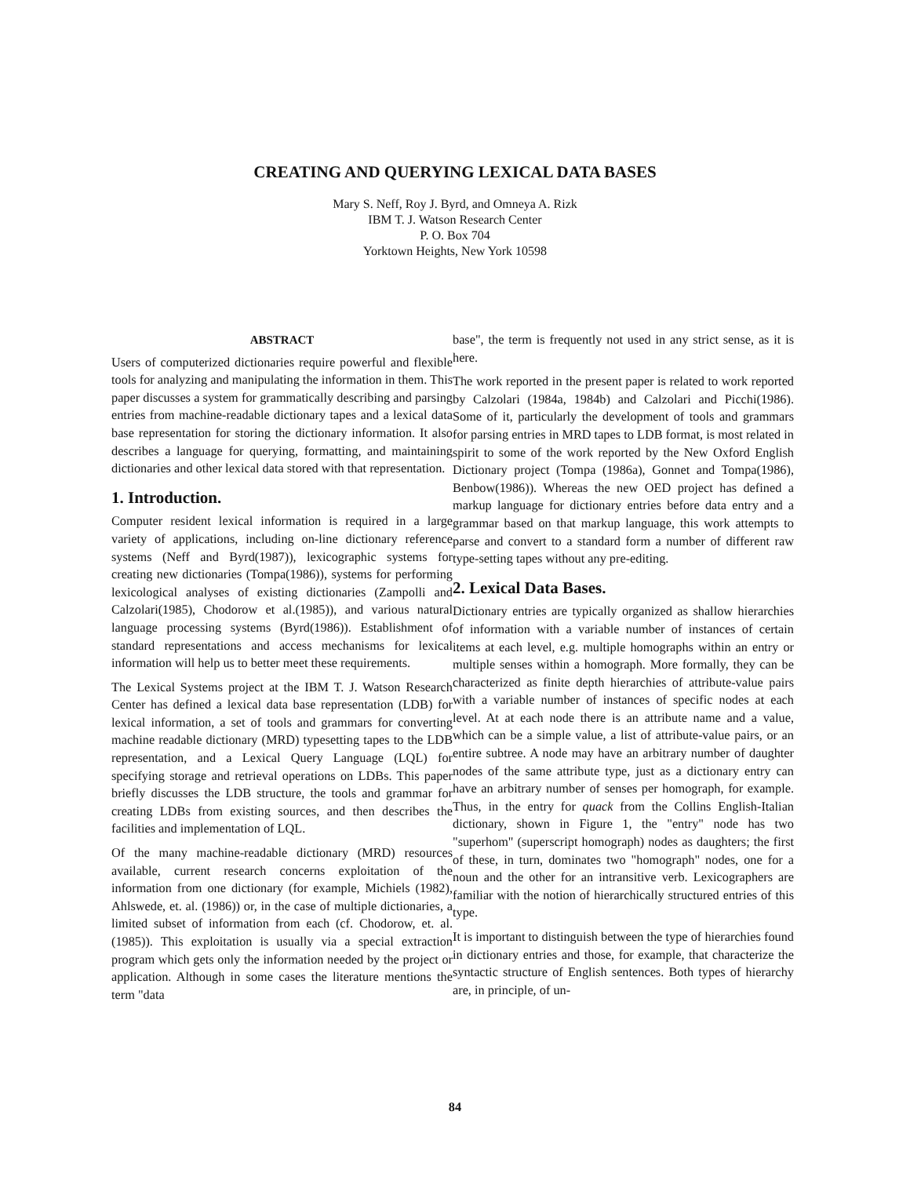CREATING AND QUERYING LEXICAL DATA BASES
Mary S. Neff, Roy J. Byrd, and Omneya A. Rizk
IBM T. J. Watson Research Center
P. O. Box 704
Yorktown Heights, New York 10598
ABSTRACT
Users of computerized dictionaries require powerful and flexible tools for analyzing and manipulating the information in them. This paper discusses a system for grammatically describing and parsing entries from machine-readable dictionary tapes and a lexical data base representation for storing the dictionary information. It also describes a language for querying, formatting, and maintaining dictionaries and other lexical data stored with that representation.
1. Introduction.
Computer resident lexical information is required in a large variety of applications, including on-line dictionary reference systems (Neff and Byrd(1987)), lexicographic systems for creating new dictionaries (Tompa(1986)), systems for performing lexicological analyses of existing dictionaries (Zampolli and Calzolari(1985), Chodorow et al.(1985)), and various natural language processing systems (Byrd(1986)). Establishment of standard representations and access mechanisms for lexical information will help us to better meet these requirements.
The Lexical Systems project at the IBM T. J. Watson Research Center has defined a lexical data base representation (LDB) for lexical information, a set of tools and grammars for converting machine readable dictionary (MRD) typesetting tapes to the LDB representation, and a Lexical Query Language (LQL) for specifying storage and retrieval operations on LDBs. This paper briefly discusses the LDB structure, the tools and grammar for creating LDBs from existing sources, and then describes the facilities and implementation of LQL.
Of the many machine-readable dictionary (MRD) resources available, current research concerns exploitation of the information from one dictionary (for example, Michiels (1982), Ahlswede, et. al. (1986)) or, in the case of multiple dictionaries, a limited subset of information from each (cf. Chodorow, et. al. (1985)). This exploitation is usually via a special extraction program which gets only the information needed by the project or application. Although in some cases the literature mentions the term "data
base", the term is frequently not used in any strict sense, as it is here.
The work reported in the present paper is related to work reported by Calzolari (1984a, 1984b) and Calzolari and Picchi(1986). Some of it, particularly the development of tools and grammars for parsing entries in MRD tapes to LDB format, is most related in spirit to some of the work reported by the New Oxford English Dictionary project (Tompa (1986a), Gonnet and Tompa(1986), Benbow(1986)). Whereas the new OED project has defined a markup language for dictionary entries before data entry and a grammar based on that markup language, this work attempts to parse and convert to a standard form a number of different raw type-setting tapes without any pre-editing.
2. Lexical Data Bases.
Dictionary entries are typically organized as shallow hierarchies of information with a variable number of instances of certain items at each level, e.g. multiple homographs within an entry or multiple senses within a homograph. More formally, they can be characterized as finite depth hierarchies of attribute-value pairs with a variable number of instances of specific nodes at each level. At at each node there is an attribute name and a value, which can be a simple value, a list of attribute-value pairs, or an entire subtree. A node may have an arbitrary number of daughter nodes of the same attribute type, just as a dictionary entry can have an arbitrary number of senses per homograph, for example. Thus, in the entry for quack from the Collins English-Italian dictionary, shown in Figure 1, the "entry" node has two "superhom" (superscript homograph) nodes as daughters; the first of these, in turn, dominates two "homograph" nodes, one for a noun and the other for an intransitive verb. Lexicographers are familiar with the notion of hierarchically structured entries of this type.
It is important to distinguish between the type of hierarchies found in dictionary entries and those, for example, that characterize the syntactic structure of English sentences. Both types of hierarchy are, in principle, of un-
84